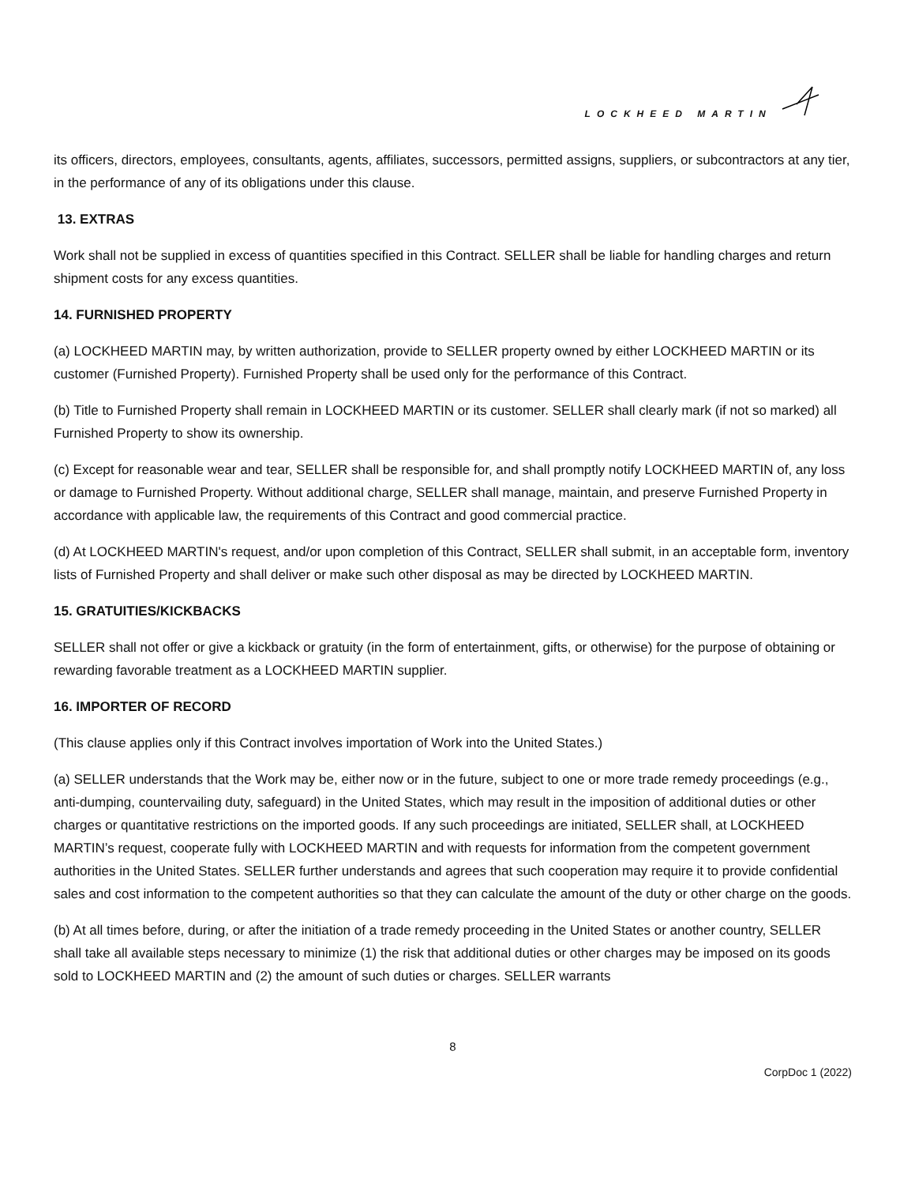LOCKHEED MARTIN
its officers, directors, employees, consultants, agents, affiliates, successors, permitted assigns, suppliers, or subcontractors at any tier, in the performance of any of its obligations under this clause.
13. EXTRAS
Work shall not be supplied in excess of quantities specified in this Contract. SELLER shall be liable for handling charges and return shipment costs for any excess quantities.
14. FURNISHED PROPERTY
(a) LOCKHEED MARTIN may, by written authorization, provide to SELLER property owned by either LOCKHEED MARTIN or its customer (Furnished Property). Furnished Property shall be used only for the performance of this Contract.
(b) Title to Furnished Property shall remain in LOCKHEED MARTIN or its customer. SELLER shall clearly mark (if not so marked) all Furnished Property to show its ownership.
(c) Except for reasonable wear and tear, SELLER shall be responsible for, and shall promptly notify LOCKHEED MARTIN of, any loss or damage to Furnished Property. Without additional charge, SELLER shall manage, maintain, and preserve Furnished Property in accordance with applicable law, the requirements of this Contract and good commercial practice.
(d) At LOCKHEED MARTIN's request, and/or upon completion of this Contract, SELLER shall submit, in an acceptable form, inventory lists of Furnished Property and shall deliver or make such other disposal as may be directed by LOCKHEED MARTIN.
15. GRATUITIES/KICKBACKS
SELLER shall not offer or give a kickback or gratuity (in the form of entertainment, gifts, or otherwise) for the purpose of obtaining or rewarding favorable treatment as a LOCKHEED MARTIN supplier.
16. IMPORTER OF RECORD
(This clause applies only if this Contract involves importation of Work into the United States.)
(a) SELLER understands that the Work may be, either now or in the future, subject to one or more trade remedy proceedings (e.g., anti-dumping, countervailing duty, safeguard) in the United States, which may result in the imposition of additional duties or other charges or quantitative restrictions on the imported goods. If any such proceedings are initiated, SELLER shall, at LOCKHEED MARTIN’s request, cooperate fully with LOCKHEED MARTIN and with requests for information from the competent government authorities in the United States. SELLER further understands and agrees that such cooperation may require it to provide confidential sales and cost information to the competent authorities so that they can calculate the amount of the duty or other charge on the goods.
(b) At all times before, during, or after the initiation of a trade remedy proceeding in the United States or another country, SELLER shall take all available steps necessary to minimize (1) the risk that additional duties or other charges may be imposed on its goods sold to LOCKHEED MARTIN and (2) the amount of such duties or charges. SELLER warrants
8
CorpDoc 1 (2022)